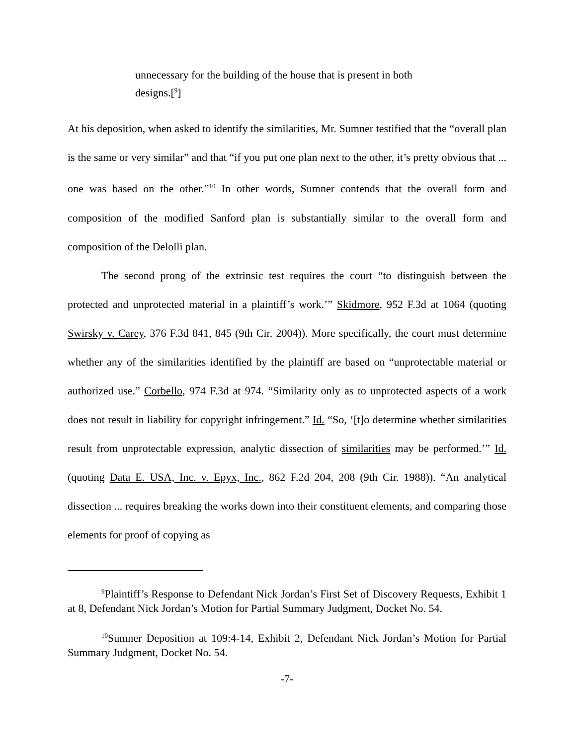unnecessary for the building of the house that is present in both designs.[<sup>9</sup>]
At his deposition, when asked to identify the similarities, Mr. Sumner testified that the “overall plan is the same or very similar” and that “if you put one plan next to the other, it’s pretty obvious that ... one was based on the other.”<sup>10</sup> In other words, Sumner contends that the overall form and composition of the modified Sanford plan is substantially similar to the overall form and composition of the Delolli plan.
The second prong of the extrinsic test requires the court “to distinguish between the protected and unprotected material in a plaintiff’s work.’” Skidmore, 952 F.3d at 1064 (quoting Swirsky v. Carey, 376 F.3d 841, 845 (9th Cir. 2004)). More specifically, the court must determine whether any of the similarities identified by the plaintiff are based on “unprotectable material or authorized use.” Corbello, 974 F.3d at 974. “Similarity only as to unprotected aspects of a work does not result in liability for copyright infringement.” Id. “So, ‘[t]o determine whether similarities result from unprotectable expression, analytic dissection of similarities may be performed.’” Id. (quoting Data E. USA, Inc. v. Epyx, Inc., 862 F.2d 204, 208 (9th Cir. 1988)). “An analytical dissection ... requires breaking the works down into their constituent elements, and comparing those elements for proof of copying as
<sup>9</sup> Plaintiff’s Response to Defendant Nick Jordan’s First Set of Discovery Requests, Exhibit 1 at 8, Defendant Nick Jordan’s Motion for Partial Summary Judgment, Docket No. 54.
<sup>10</sup> Sumner Deposition at 109:4-14, Exhibit 2, Defendant Nick Jordan’s Motion for Partial Summary Judgment, Docket No. 54.
-7-